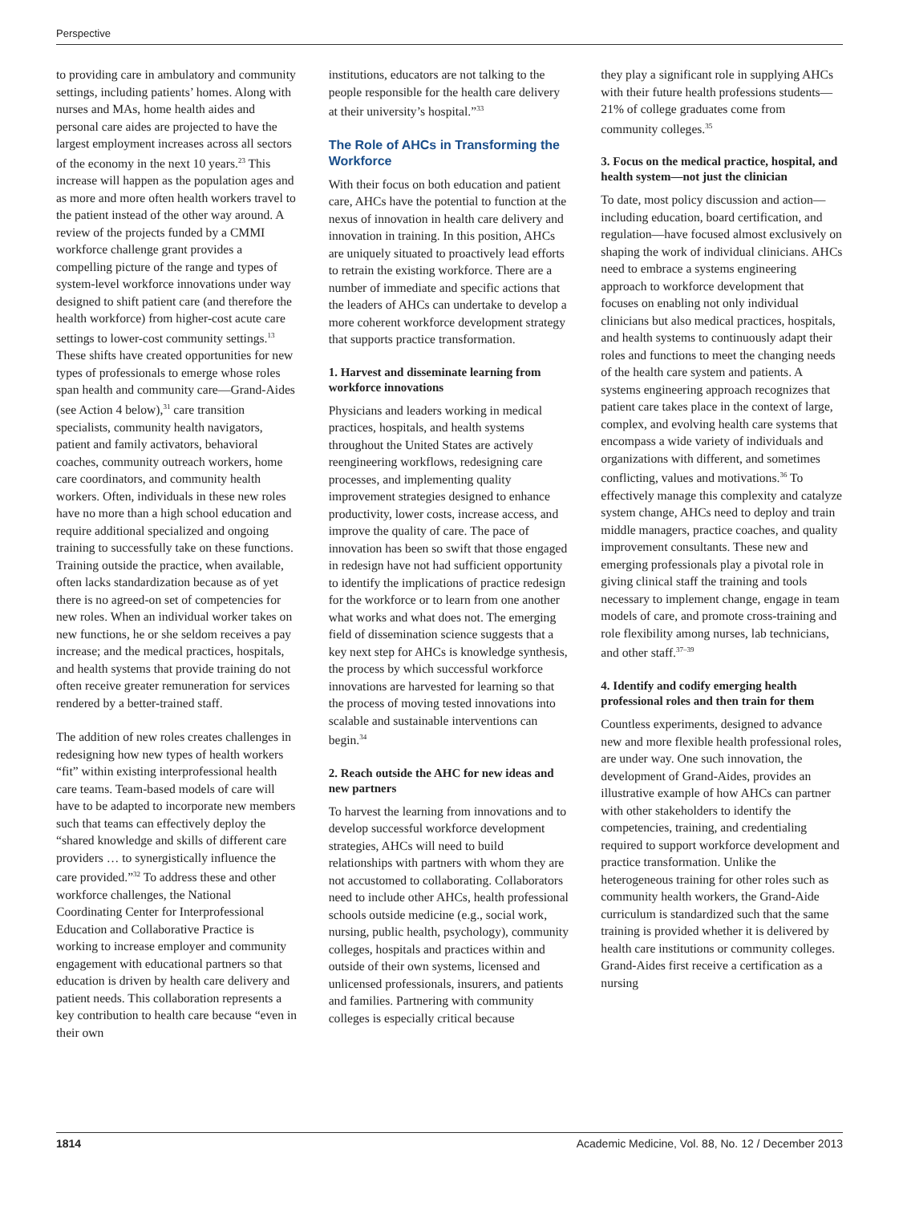Perspective
to providing care in ambulatory and community settings, including patients’ homes. Along with nurses and MAs, home health aides and personal care aides are projected to have the largest employment increases across all sectors of the economy in the next 10 years.<sup>23</sup> This increase will happen as the population ages and as more and more often health workers travel to the patient instead of the other way around. A review of the projects funded by a CMMI workforce challenge grant provides a compelling picture of the range and types of system-level workforce innovations under way designed to shift patient care (and therefore the health workforce) from higher-cost acute care settings to lower-cost community settings.<sup>13</sup> These shifts have created opportunities for new types of professionals to emerge whose roles span health and community care—Grand-Aides (see Action 4 below),<sup>31</sup> care transition specialists, community health navigators, patient and family activators, behavioral coaches, community outreach workers, home care coordinators, and community health workers. Often, individuals in these new roles have no more than a high school education and require additional specialized and ongoing training to successfully take on these functions. Training outside the practice, when available, often lacks standardization because as of yet there is no agreed-on set of competencies for new roles. When an individual worker takes on new functions, he or she seldom receives a pay increase; and the medical practices, hospitals, and health systems that provide training do not often receive greater remuneration for services rendered by a better-trained staff.
The addition of new roles creates challenges in redesigning how new types of health workers “fit” within existing interprofessional health care teams. Team-based models of care will have to be adapted to incorporate new members such that teams can effectively deploy the “shared knowledge and skills of different care providers … to synergistically influence the care provided.”<sup>32</sup> To address these and other workforce challenges, the National Coordinating Center for Interprofessional Education and Collaborative Practice is working to increase employer and community engagement with educational partners so that education is driven by health care delivery and patient needs. This collaboration represents a key contribution to health care because “even in their own
institutions, educators are not talking to the people responsible for the health care delivery at their university’s hospital.”<sup>33</sup>
The Role of AHCs in Transforming the Workforce
With their focus on both education and patient care, AHCs have the potential to function at the nexus of innovation in health care delivery and innovation in training. In this position, AHCs are uniquely situated to proactively lead efforts to retrain the existing workforce. There are a number of immediate and specific actions that the leaders of AHCs can undertake to develop a more coherent workforce development strategy that supports practice transformation.
1. Harvest and disseminate learning from workforce innovations
Physicians and leaders working in medical practices, hospitals, and health systems throughout the United States are actively reengineering workflows, redesigning care processes, and implementing quality improvement strategies designed to enhance productivity, lower costs, increase access, and improve the quality of care. The pace of innovation has been so swift that those engaged in redesign have not had sufficient opportunity to identify the implications of practice redesign for the workforce or to learn from one another what works and what does not. The emerging field of dissemination science suggests that a key next step for AHCs is knowledge synthesis, the process by which successful workforce innovations are harvested for learning so that the process of moving tested innovations into scalable and sustainable interventions can begin.<sup>34</sup>
2. Reach outside the AHC for new ideas and new partners
To harvest the learning from innovations and to develop successful workforce development strategies, AHCs will need to build relationships with partners with whom they are not accustomed to collaborating. Collaborators need to include other AHCs, health professional schools outside medicine (e.g., social work, nursing, public health, psychology), community colleges, hospitals and practices within and outside of their own systems, licensed and unlicensed professionals, insurers, and patients and families. Partnering with community colleges is especially critical because
they play a significant role in supplying AHCs with their future health professions students—21% of college graduates come from community colleges.<sup>35</sup>
3. Focus on the medical practice, hospital, and health system—not just the clinician
To date, most policy discussion and action—including education, board certification, and regulation—have focused almost exclusively on shaping the work of individual clinicians. AHCs need to embrace a systems engineering approach to workforce development that focuses on enabling not only individual clinicians but also medical practices, hospitals, and health systems to continuously adapt their roles and functions to meet the changing needs of the health care system and patients. A systems engineering approach recognizes that patient care takes place in the context of large, complex, and evolving health care systems that encompass a wide variety of individuals and organizations with different, and sometimes conflicting, values and motivations.<sup>36</sup> To effectively manage this complexity and catalyze system change, AHCs need to deploy and train middle managers, practice coaches, and quality improvement consultants. These new and emerging professionals play a pivotal role in giving clinical staff the training and tools necessary to implement change, engage in team models of care, and promote cross-training and role flexibility among nurses, lab technicians, and other staff.<sup>37–39</sup>
4. Identify and codify emerging health professional roles and then train for them
Countless experiments, designed to advance new and more flexible health professional roles, are under way. One such innovation, the development of Grand-Aides, provides an illustrative example of how AHCs can partner with other stakeholders to identify the competencies, training, and credentialing required to support workforce development and practice transformation. Unlike the heterogeneous training for other roles such as community health workers, the Grand-Aide curriculum is standardized such that the same training is provided whether it is delivered by health care institutions or community colleges. Grand-Aides first receive a certification as a nursing
1814 Academic Medicine, Vol. 88, No. 12 / December 2013